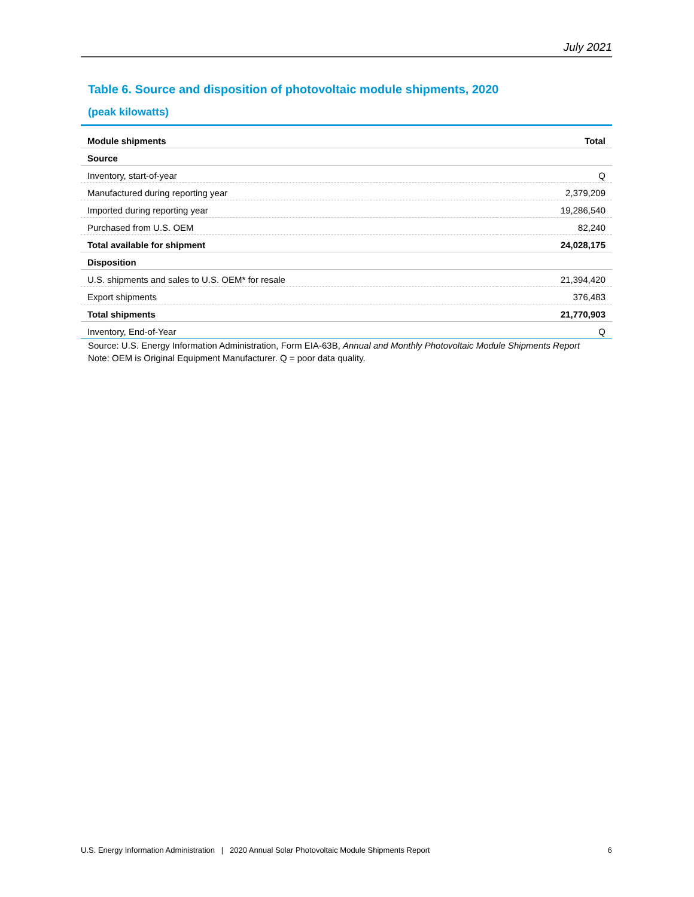July 2021
Table 6. Source and disposition of photovoltaic module shipments, 2020
(peak kilowatts)
| Module shipments | Total |
| --- | --- |
| Source | |
| Inventory, start-of-year | Q |
| Manufactured during reporting year | 2,379,209 |
| Imported during reporting year | 19,286,540 |
| Purchased from U.S. OEM | 82,240 |
| Total available for shipment | 24,028,175 |
| Disposition | |
| U.S. shipments and sales to U.S. OEM* for resale | 21,394,420 |
| Export shipments | 376,483 |
| Total shipments | 21,770,903 |
| Inventory, End-of-Year | Q |
Source: U.S. Energy Information Administration, Form EIA-63B, Annual and Monthly Photovoltaic Module Shipments Report
Note: OEM is Original Equipment Manufacturer. Q = poor data quality.
U.S. Energy Information Administration | 2020 Annual Solar Photovoltaic Module Shipments Report 6